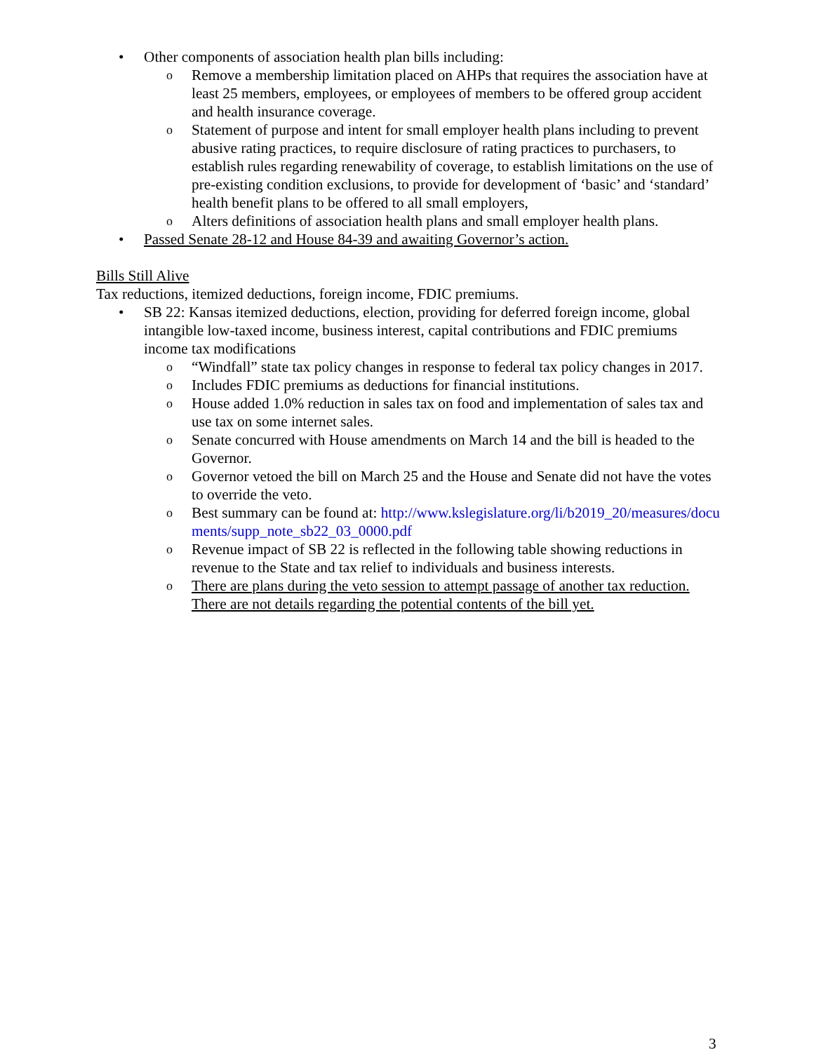• Other components of association health plan bills including:
o Remove a membership limitation placed on AHPs that requires the association have at least 25 members, employees, or employees of members to be offered group accident and health insurance coverage.
o Statement of purpose and intent for small employer health plans including to prevent abusive rating practices, to require disclosure of rating practices to purchasers, to establish rules regarding renewability of coverage, to establish limitations on the use of pre-existing condition exclusions, to provide for development of ‘basic’ and ‘standard’ health benefit plans to be offered to all small employers,
o Alters definitions of association health plans and small employer health plans.
• Passed Senate 28-12 and House 84-39 and awaiting Governor’s action.
Bills Still Alive
Tax reductions, itemized deductions, foreign income, FDIC premiums.
• SB 22: Kansas itemized deductions, election, providing for deferred foreign income, global intangible low-taxed income, business interest, capital contributions and FDIC premiums income tax modifications
o “Windfall” state tax policy changes in response to federal tax policy changes in 2017.
o Includes FDIC premiums as deductions for financial institutions.
o House added 1.0% reduction in sales tax on food and implementation of sales tax and use tax on some internet sales.
o Senate concurred with House amendments on March 14 and the bill is headed to the Governor.
o Governor vetoed the bill on March 25 and the House and Senate did not have the votes to override the veto.
o Best summary can be found at: http://www.kslegislature.org/li/b2019_20/measures/documents/supp_note_sb22_03_0000.pdf
o Revenue impact of SB 22 is reflected in the following table showing reductions in revenue to the State and tax relief to individuals and business interests.
o There are plans during the veto session to attempt passage of another tax reduction. There are not details regarding the potential contents of the bill yet.
3